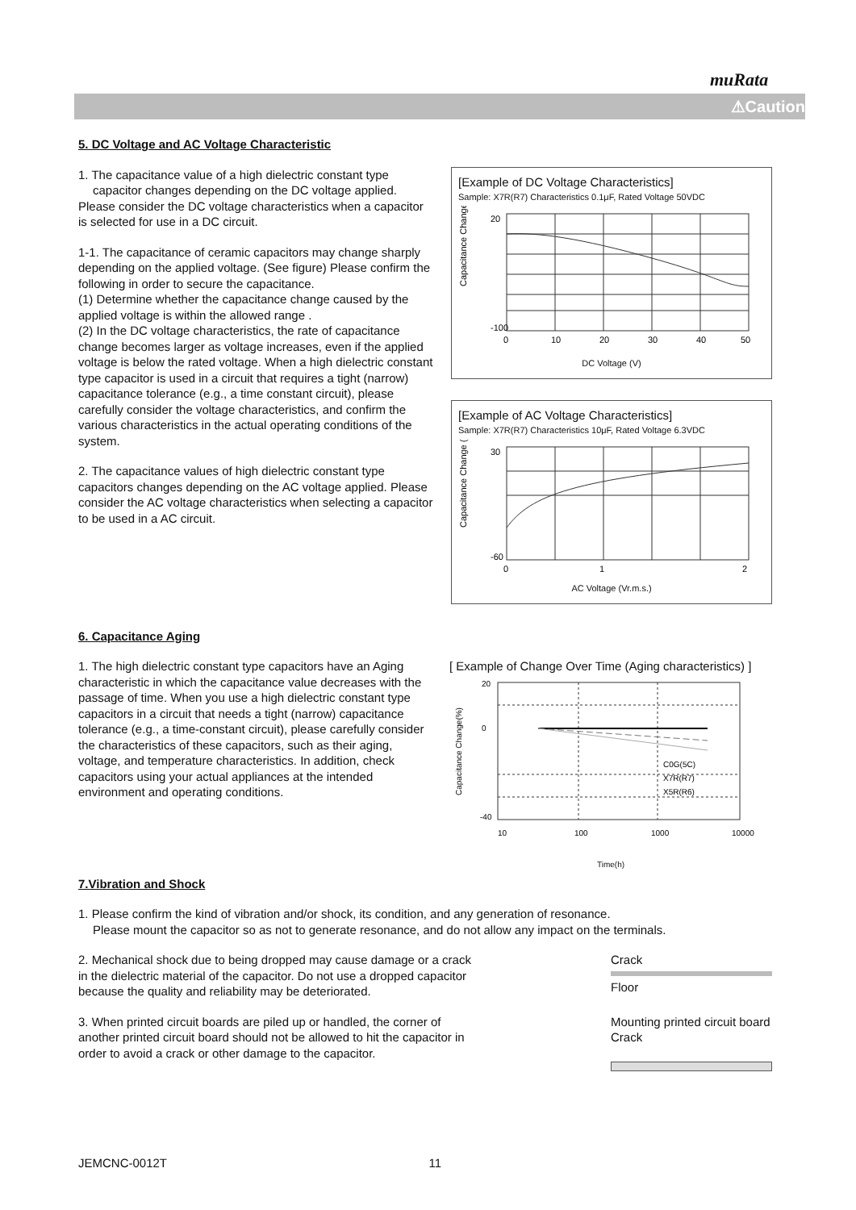muRata
⚠Caution
5. DC Voltage and AC Voltage Characteristic
1. The capacitance value of a high dielectric constant type
capacitor changes depending on the DC voltage applied. Please consider the DC voltage characteristics when a capacitor is selected for use in a DC circuit.
1-1. The capacitance of ceramic capacitors may change sharply depending on the applied voltage. (See figure) Please confirm the following in order to secure the capacitance.
(1) Determine whether the capacitance change caused by the applied voltage is within the allowed range .
(2) In the DC voltage characteristics, the rate of capacitance change becomes larger as voltage increases, even if the applied voltage is below the rated voltage. When a high dielectric constant type capacitor is used in a circuit that requires a tight (narrow) capacitance tolerance (e.g., a time constant circuit), please carefully consider the voltage characteristics, and confirm the various characteristics in the actual operating conditions of the system.
2. The capacitance values of high dielectric constant type capacitors changes depending on the AC voltage applied. Please consider the AC voltage characteristics when selecting a capacitor to be used in a AC circuit.
[Example of DC Voltage Characteristics]
Sample: X7R(R7) Characteristics 0.1μF, Rated Voltage 50VDC
Capacitance Change (%)
20
-100
0
10
20
30
40
50
DC Voltage (V)
[Example of AC Voltage Characteristics]
Sample: X7R(R7) Characteristics 10μF, Rated Voltage 6.3VDC
Capacitance Change (%)
30
-60
0
1
2
AC Voltage (Vr.m.s.)
6. Capacitance Aging
1. The high dielectric constant type capacitors have an Aging characteristic in which the capacitance value decreases with the passage of time. When you use a high dielectric constant type capacitors in a circuit that needs a tight (narrow) capacitance tolerance (e.g., a time-constant circuit), please carefully consider the characteristics of these capacitors, such as their aging, voltage, and temperature characteristics. In addition, check capacitors using your actual appliances at the intended environment and operating conditions.
[ Example of Change Over Time (Aging characteristics) ]
Capacitance Change(%)
20
0
-40
C0G(5C)
X7R(R7)
X5R(R6)
10
100
1000
10000
Time(h)
7.Vibration and Shock
1. Please confirm the kind of vibration and/or shock, its condition, and any generation of resonance.
Please mount the capacitor so as not to generate resonance, and do not allow any impact on the terminals.
2. Mechanical shock due to being dropped may cause damage or a crack in the dielectric material of the capacitor. Do not use a dropped capacitor because the quality and reliability may be deteriorated.
Crack
Floor
3. When printed circuit boards are piled up or handled, the corner of another printed circuit board should not be allowed to hit the capacitor in order to avoid a crack or other damage to the capacitor.
Mounting printed circuit board
Crack
JEMCNC-0012T 11